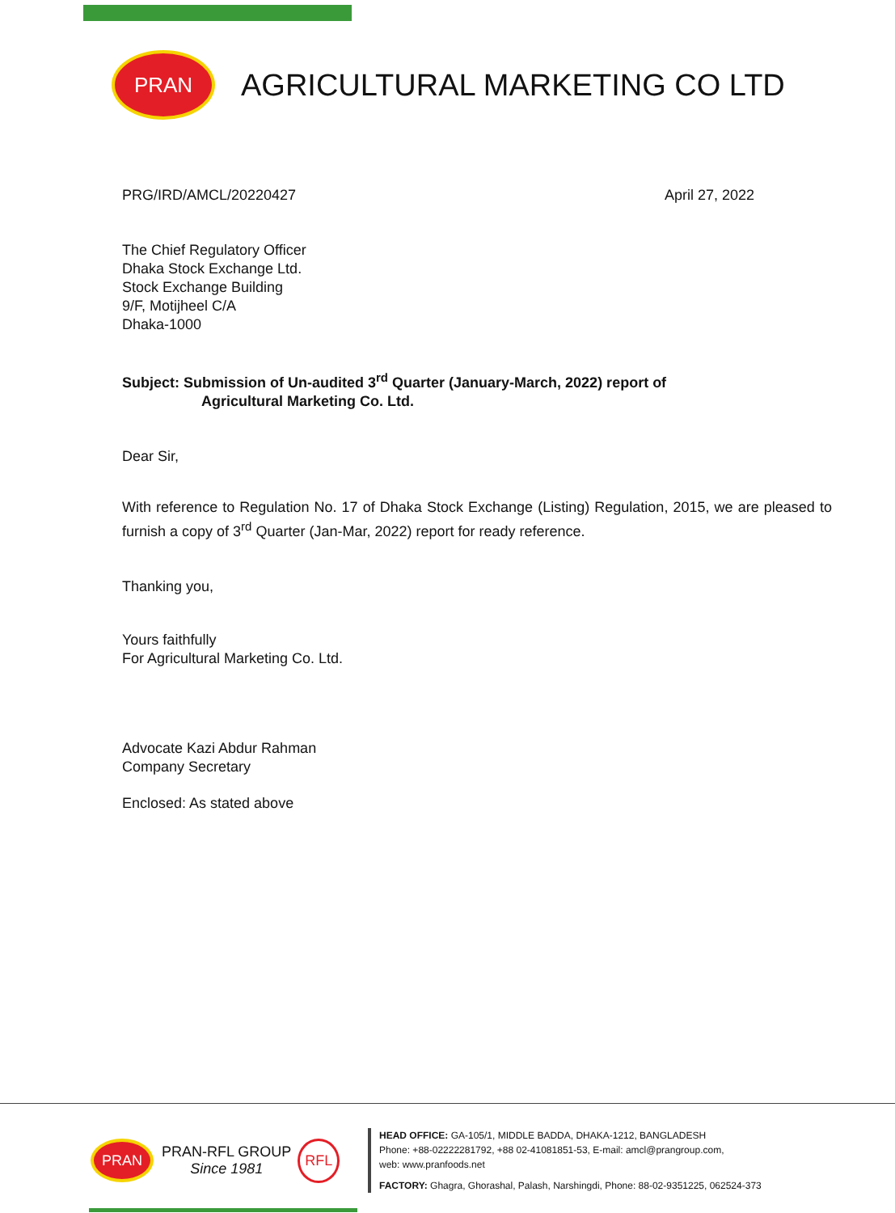PRAN
AGRICULTURAL MARKETING CO LTD
PRG/IRD/AMCL/20220427 April 27, 2022
The Chief Regulatory Officer
Dhaka Stock Exchange Ltd.
Stock Exchange Building
9/F, Motijheel C/A
Dhaka-1000
Subject: Submission of Un-audited 3<sup>rd</sup> Quarter (January-March, 2022) report of
Agricultural Marketing Co. Ltd.
Dear Sir,
With reference to Regulation No. 17 of Dhaka Stock Exchange (Listing) Regulation, 2015, we are pleased to furnish a copy of 3<sup>rd</sup> Quarter (Jan-Mar, 2022) report for ready reference.
Thanking you,
Yours faithfully
For Agricultural Marketing Co. Ltd.
Advocate Kazi Abdur Rahman
Company Secretary
Enclosed: As stated above
PRAN
PRAN-RFL GROUP
Since 1981
RFL
HEAD OFFICE: GA-105/1, MIDDLE BADDA, DHAKA-1212, BANGLADESH
Phone: +88-02222281792, +88 02-41081851-53, E-mail: amcl@prangroup.com,
web: www.pranfoods.net
FACTORY: Ghagra, Ghorashal, Palash, Narshingdi, Phone: 88-02-9351225, 062524-373